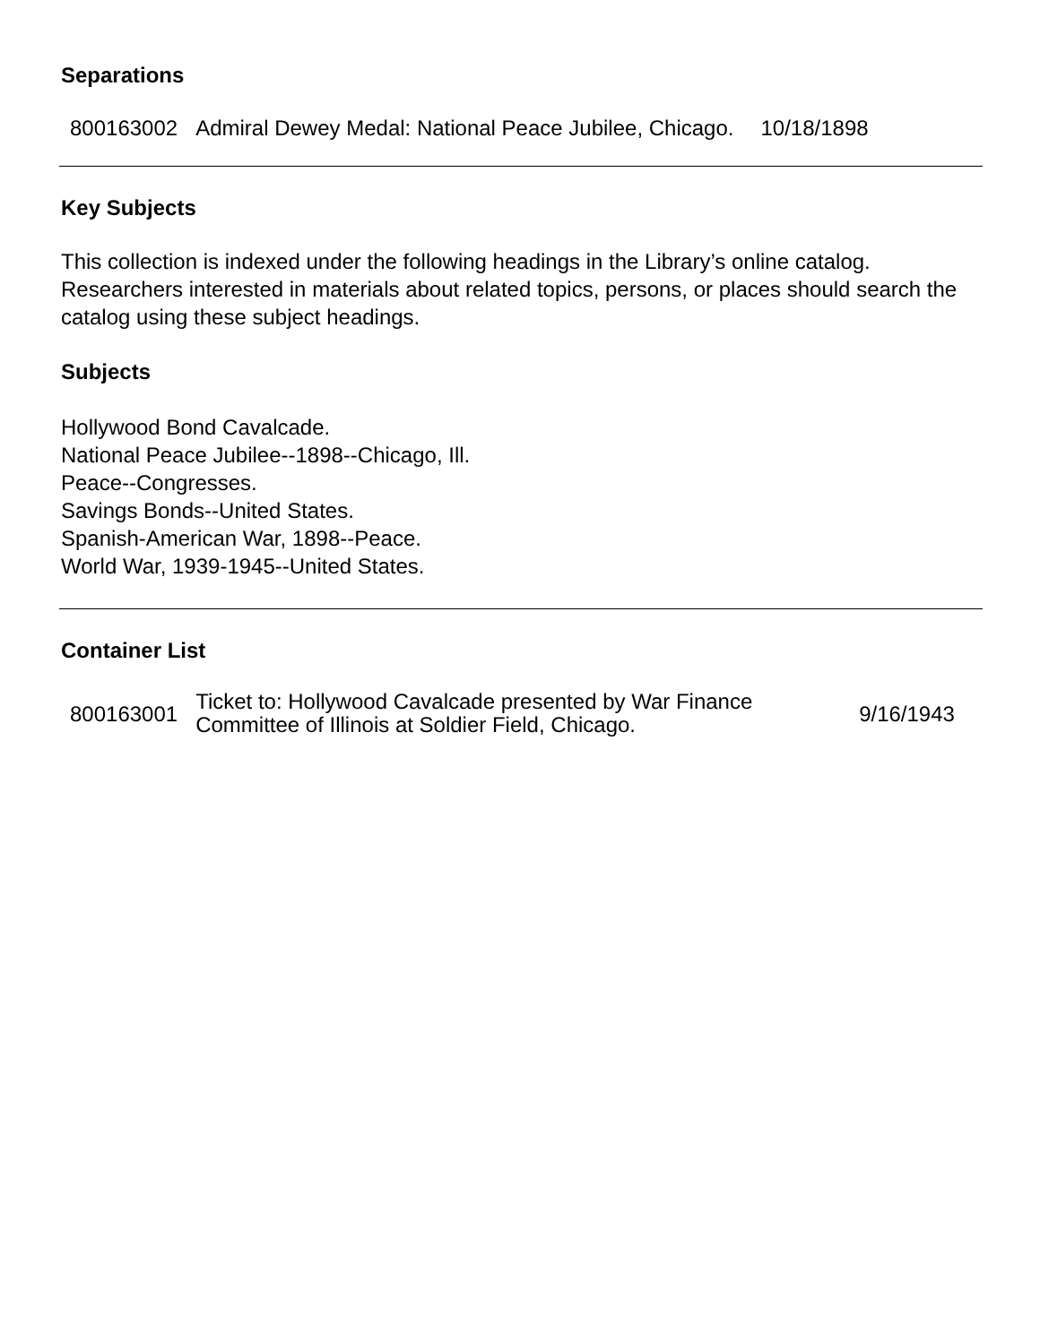Separations
| 800163002 | Admiral Dewey Medal: National Peace Jubilee, Chicago. | 10/18/1898 |
Key Subjects
This collection is indexed under the following headings in the Library’s online catalog. Researchers interested in materials about related topics, persons, or places should search the catalog using these subject headings.
Subjects
Hollywood Bond Cavalcade.
National Peace Jubilee--1898--Chicago, Ill.
Peace--Congresses.
Savings Bonds--United States.
Spanish-American War, 1898--Peace.
World War, 1939-1945--United States.
Container List
| 800163001 | Ticket to: Hollywood Cavalcade presented by War Finance Committee of Illinois at Soldier Field, Chicago. | 9/16/1943 |